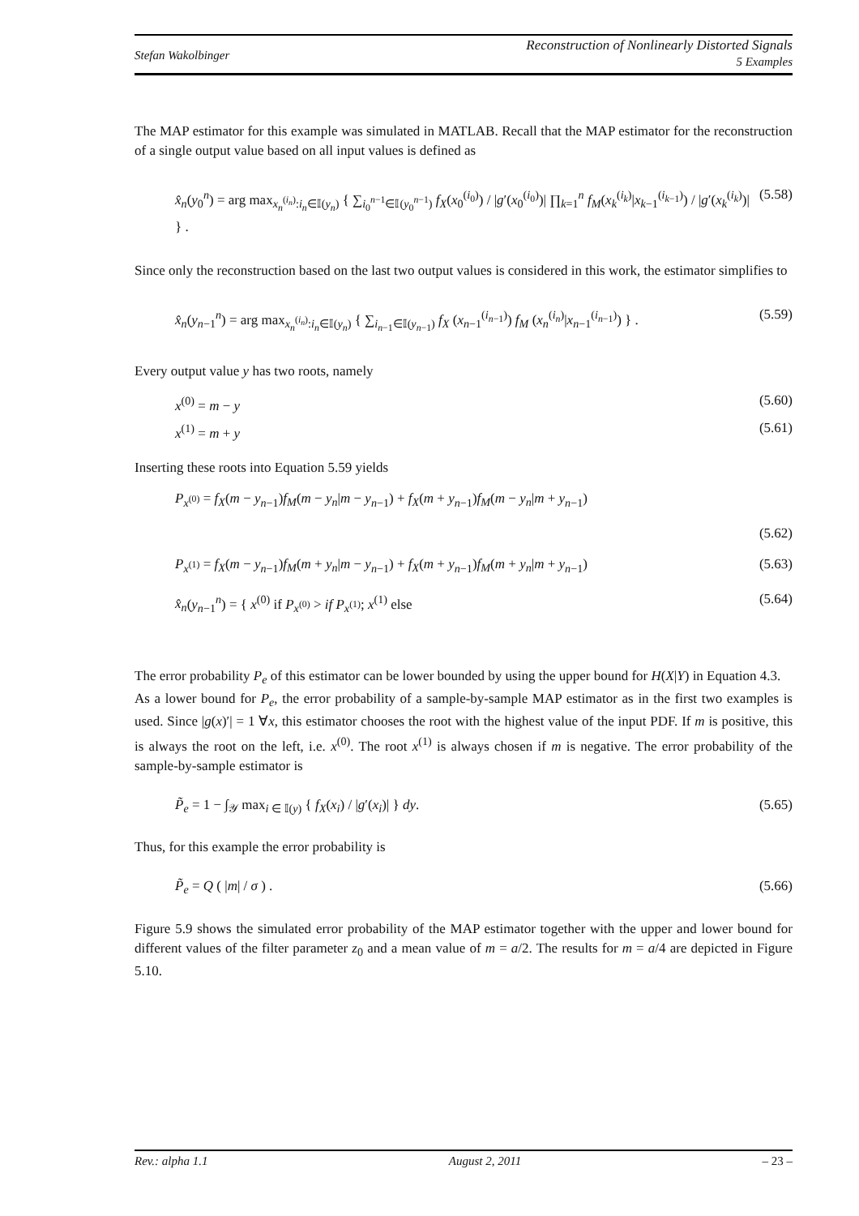Stefan Wakolbinger
Reconstruction of Nonlinearly Distorted Signals
5 Examples
The MAP estimator for this example was simulated in MATLAB. Recall that the MAP estimator for the reconstruction of a single output value based on all input values is defined as
x̂<sub>n</sub>(y<sub>0</sub><sup>n</sup>) = arg max<sub>x<sub>n</sub><sup>(i<sub>n</sub>)</sup>:i<sub>n</sub>∈𝕀(y<sub>n</sub>)</sub> { ∑<sub>i<sub>0</sub><sup>n−1</sup>∈𝕀(y<sub>0</sub><sup>n−1</sup>)</sub> f<sub>X</sub>(x<sub>0</sub><sup>(i<sub>0</sub>)</sup>) / |g′(x<sub>0</sub><sup>(i<sub>0</sub>)</sup>)| ∏<sub>k=1</sub><sup>n</sup> f<sub>M</sub>(x<sub>k</sub><sup>(i<sub>k</sub>)</sup>|x<sub>k−1</sub><sup>(i<sub>k−1</sub>)</sup>) / |g′(x<sub>k</sub><sup>(i<sub>k</sub>)</sup>)| } . (5.58)
Since only the reconstruction based on the last two output values is considered in this work, the estimator simplifies to
x̂<sub>n</sub>(y<sub>n−1</sub><sup>n</sup>) = arg max<sub>x<sub>n</sub><sup>(i<sub>n</sub>)</sup>:i<sub>n</sub>∈𝕀(y<sub>n</sub>)</sub> { ∑<sub>i<sub>n−1</sub>∈𝕀(y<sub>n−1</sub>)</sub> f<sub>X</sub> (x<sub>n−1</sub><sup>(i<sub>n−1</sub>)</sup>) f<sub>M</sub> (x<sub>n</sub><sup>(i<sub>n</sub>)</sup>|x<sub>n−1</sub><sup>(i<sub>n−1</sub>)</sup>) } . (5.59)
Every output value y has two roots, namely
x<sup>(0)</sup> = m − y (5.60)
x<sup>(1)</sup> = m + y (5.61)
Inserting these roots into Equation 5.59 yields
P<sub>x<sup>(0)</sup></sub> = f<sub>X</sub>(m − y<sub>n−1</sub>)f<sub>M</sub>(m − y<sub>n</sub>|m − y<sub>n−1</sub>) + f<sub>X</sub>(m + y<sub>n−1</sub>)f<sub>M</sub>(m − y<sub>n</sub>|m + y<sub>n−1</sub>)
(5.62)
P<sub>x<sup>(1)</sup></sub> = f<sub>X</sub>(m − y<sub>n−1</sub>)f<sub>M</sub>(m + y<sub>n</sub>|m − y<sub>n−1</sub>) + f<sub>X</sub>(m + y<sub>n−1</sub>)f<sub>M</sub>(m + y<sub>n</sub>|m + y<sub>n−1</sub>) (5.63)
x̂<sub>n</sub>(y<sub>n−1</sub><sup>n</sup>) = { x<sup>(0)</sup> if P<sub>x<sup>(0)</sup></sub> > if P<sub>x<sup>(1)</sup></sub>; x<sup>(1)</sup> else (5.64)
The error probability P<sub>e</sub> of this estimator can be lower bounded by using the upper bound for H(X|Y) in Equation 4.3.
As a lower bound for P<sub>e</sub>, the error probability of a sample-by-sample MAP estimator as in the first two examples is used. Since |g(x)′| = 1 ∀x, this estimator chooses the root with the highest value of the input PDF. If m is positive, this is always the root on the left, i.e. x<sup>(0)</sup>. The root x<sup>(1)</sup> is always chosen if m is negative. The error probability of the sample-by-sample estimator is
P̃<sub>e</sub> = 1 − ∫<sub>𝒴</sub> max<sub>i ∈ 𝕀(y)</sub> { f<sub>X</sub>(x<sub>i</sub>) / |g′(x<sub>i</sub>)| } dy. (5.65)
Thus, for this example the error probability is
P̃<sub>e</sub> = Q ( |m| / σ ) . (5.66)
Figure 5.9 shows the simulated error probability of the MAP estimator together with the upper and lower bound for different values of the filter parameter z<sub>0</sub> and a mean value of m = a/2. The results for m = a/4 are depicted in Figure 5.10.
Rev.: alpha 1.1 August 2, 2011 – 23 –